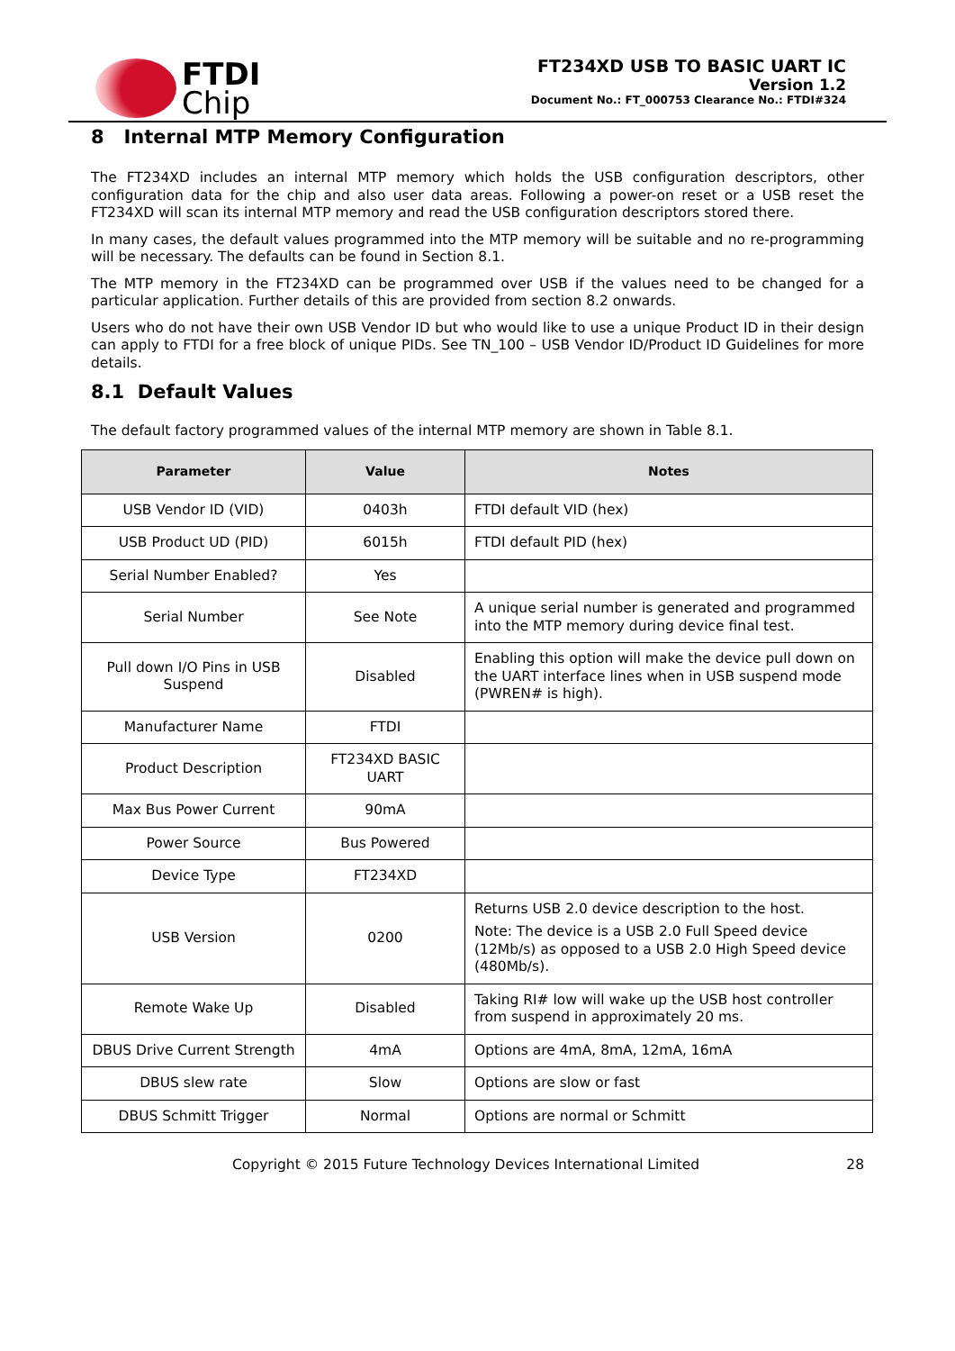FTDI
Chip
FT234XD USB TO BASIC UART IC
Version 1.2
Document No.: FT_000753 Clearance No.: FTDI#324
8 Internal MTP Memory Configuration
The FT234XD includes an internal MTP memory which holds the USB configuration descriptors, other configuration data for the chip and also user data areas. Following a power-on reset or a USB reset the FT234XD will scan its internal MTP memory and read the USB configuration descriptors stored there.
In many cases, the default values programmed into the MTP memory will be suitable and no re-programming will be necessary. The defaults can be found in Section 8.1.
The MTP memory in the FT234XD can be programmed over USB if the values need to be changed for a particular application. Further details of this are provided from section 8.2 onwards.
Users who do not have their own USB Vendor ID but who would like to use a unique Product ID in their design can apply to FTDI for a free block of unique PIDs. See TN_100 – USB Vendor ID/Product ID Guidelines for more details.
8.1 Default Values
The default factory programmed values of the internal MTP memory are shown in Table 8.1.
| Parameter | Value | Notes |
| --- | --- | --- |
| USB Vendor ID (VID) | 0403h | FTDI default VID (hex) |
| USB Product UD (PID) | 6015h | FTDI default PID (hex) |
| Serial Number Enabled? | Yes | |
| Serial Number | See Note | A unique serial number is generated and programmed into the MTP memory during device final test. |
| Pull down I/O Pins in USB Suspend | Disabled | Enabling this option will make the device pull down on the UART interface lines when in USB suspend mode (PWREN# is high). |
| Manufacturer Name | FTDI | |
| Product Description | FT234XD BASIC UART | |
| Max Bus Power Current | 90mA | |
| Power Source | Bus Powered | |
| Device Type | FT234XD | |
| USB Version | 0200 | Returns USB 2.0 device description to the host. Note: The device is a USB 2.0 Full Speed device (12Mb/s) as opposed to a USB 2.0 High Speed device (480Mb/s). |
| Remote Wake Up | Disabled | Taking RI# low will wake up the USB host controller from suspend in approximately 20 ms. |
| DBUS Drive Current Strength | 4mA | Options are 4mA, 8mA, 12mA, 16mA |
| DBUS slew rate | Slow | Options are slow or fast |
| DBUS Schmitt Trigger | Normal | Options are normal or Schmitt |
Copyright © 2015 Future Technology Devices International Limited 28